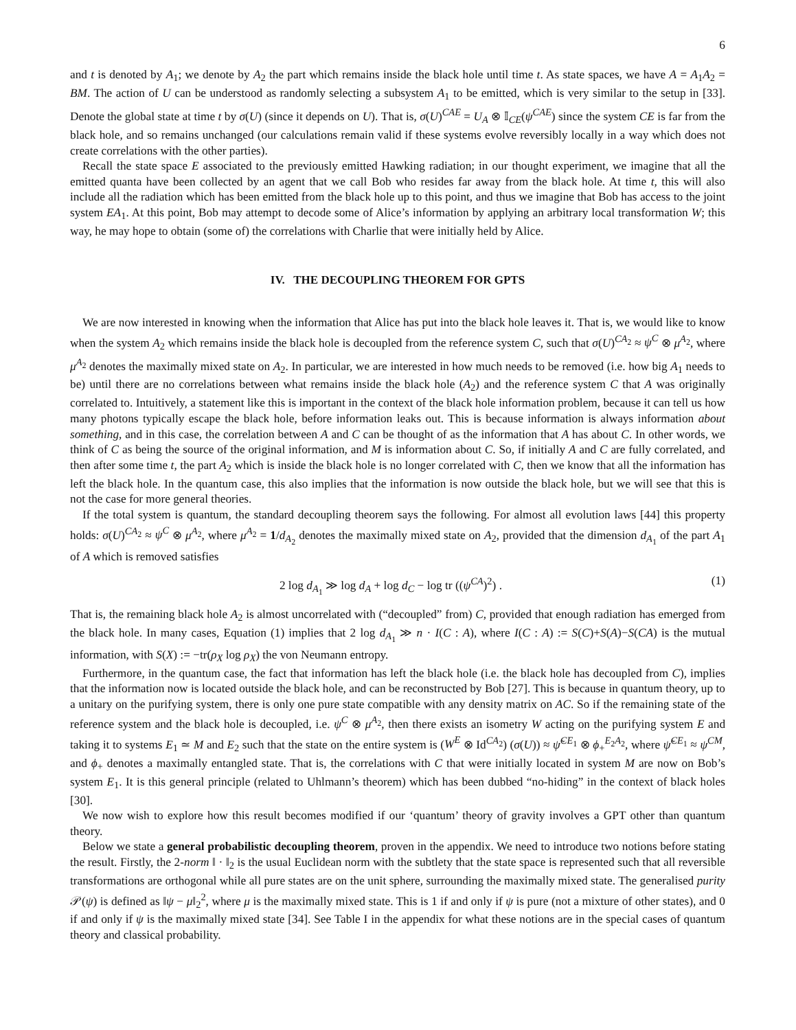6
and t is denoted by A<sub>1</sub>; we denote by A<sub>2</sub> the part which remains inside the black hole until time t. As state spaces, we have A = A<sub>1</sub>A<sub>2</sub> = BM. The action of U can be understood as randomly selecting a subsystem A<sub>1</sub> to be emitted, which is very similar to the setup in [33]. Denote the global state at time t by σ(U) (since it depends on U). That is, σ(U)<sup>CAE</sup> = U<sub>A</sub> ⊗ 𝕀<sub>CE</sub>(ψ<sup>CAE</sup>) since the system CE is far from the black hole, and so remains unchanged (our calculations remain valid if these systems evolve reversibly locally in a way which does not create correlations with the other parties).
Recall the state space E associated to the previously emitted Hawking radiation; in our thought experiment, we imagine that all the emitted quanta have been collected by an agent that we call Bob who resides far away from the black hole. At time t, this will also include all the radiation which has been emitted from the black hole up to this point, and thus we imagine that Bob has access to the joint system EA<sub>1</sub>. At this point, Bob may attempt to decode some of Alice’s information by applying an arbitrary local transformation W; this way, he may hope to obtain (some of) the correlations with Charlie that were initially held by Alice.
IV. THE DECOUPLING THEOREM FOR GPTS
We are now interested in knowing when the information that Alice has put into the black hole leaves it. That is, we would like to know when the system A<sub>2</sub> which remains inside the black hole is decoupled from the reference system C, such that σ(U)<sup>CA<sub>2</sub></sup> ≈ ψ<sup>C</sup> ⊗ μ<sup>A<sub>2</sub></sup>, where μ<sup>A<sub>2</sub></sup> denotes the maximally mixed state on A<sub>2</sub>. In particular, we are interested in how much needs to be removed (i.e. how big A<sub>1</sub> needs to be) until there are no correlations between what remains inside the black hole (A<sub>2</sub>) and the reference system C that A was originally correlated to. Intuitively, a statement like this is important in the context of the black hole information problem, because it can tell us how many photons typically escape the black hole, before information leaks out. This is because information is always information about something, and in this case, the correlation between A and C can be thought of as the information that A has about C. In other words, we think of C as being the source of the original information, and M is information about C. So, if initially A and C are fully correlated, and then after some time t, the part A<sub>2</sub> which is inside the black hole is no longer correlated with C, then we know that all the information has left the black hole. In the quantum case, this also implies that the information is now outside the black hole, but we will see that this is not the case for more general theories.
If the total system is quantum, the standard decoupling theorem says the following. For almost all evolution laws [44] this property holds: σ(U)<sup>CA<sub>2</sub></sup> ≈ ψ<sup>C</sup> ⊗ μ<sup>A<sub>2</sub></sup>, where μ<sup>A<sub>2</sub></sup> = 1/d<sub>A<sub>2</sub></sub> denotes the maximally mixed state on A<sub>2</sub>, provided that the dimension d<sub>A<sub>1</sub></sub> of the part A<sub>1</sub> of A which is removed satisfies
2 log d<sub>A<sub>1</sub></sub> ≫ log d<sub>A</sub> + log d<sub>C</sub> − log tr ((ψ<sup>CA</sup>)<sup>2</sup>) . (1)
That is, the remaining black hole A<sub>2</sub> is almost uncorrelated with (“decoupled” from) C, provided that enough radiation has emerged from the black hole. In many cases, Equation (1) implies that 2 log d<sub>A<sub>1</sub></sub> ≫ n · I(C : A), where I(C : A) := S(C)+S(A)−S(CA) is the mutual information, with S(X) := −tr(ρ<sub>X</sub> log ρ<sub>X</sub>) the von Neumann entropy.
Furthermore, in the quantum case, the fact that information has left the black hole (i.e. the black hole has decoupled from C), implies that the information now is located outside the black hole, and can be reconstructed by Bob [27]. This is because in quantum theory, up to a unitary on the purifying system, there is only one pure state compatible with any density matrix on AC. So if the remaining state of the reference system and the black hole is decoupled, i.e. ψ<sup>C</sup> ⊗ μ<sup>A<sub>2</sub></sup>, then there exists an isometry W acting on the purifying system E and taking it to systems E<sub>1</sub> ≃ M and E<sub>2</sub> such that the state on the entire system is (W<sup>E</sup> ⊗ Id<sup>CA<sub>2</sub></sup>) (σ(U)) ≈ ψ̃<sup>CE<sub>1</sub></sup> ⊗ ϕ<sub>+</sub><sup>E<sub>2</sub>A<sub>2</sub></sup>, where ψ̃<sup>CE<sub>1</sub></sup> ≈ ψ<sup>CM</sup>, and ϕ<sub>+</sub> denotes a maximally entangled state. That is, the correlations with C that were initially located in system M are now on Bob’s system E<sub>1</sub>. It is this general principle (related to Uhlmann’s theorem) which has been dubbed “no-hiding” in the context of black holes [30].
We now wish to explore how this result becomes modified if our ‘quantum’ theory of gravity involves a GPT other than quantum theory.
Below we state a general probabilistic decoupling theorem, proven in the appendix. We need to introduce two notions before stating the result. Firstly, the 2-norm ‖ · ‖<sub>2</sub> is the usual Euclidean norm with the subtlety that the state space is represented such that all reversible transformations are orthogonal while all pure states are on the unit sphere, surrounding the maximally mixed state. The generalised purity 𝒫(ψ) is defined as ‖ψ − μ‖<sub>2</sub><sup>2</sup>, where μ is the maximally mixed state. This is 1 if and only if ψ is pure (not a mixture of other states), and 0 if and only if ψ is the maximally mixed state [34]. See Table I in the appendix for what these notions are in the special cases of quantum theory and classical probability.